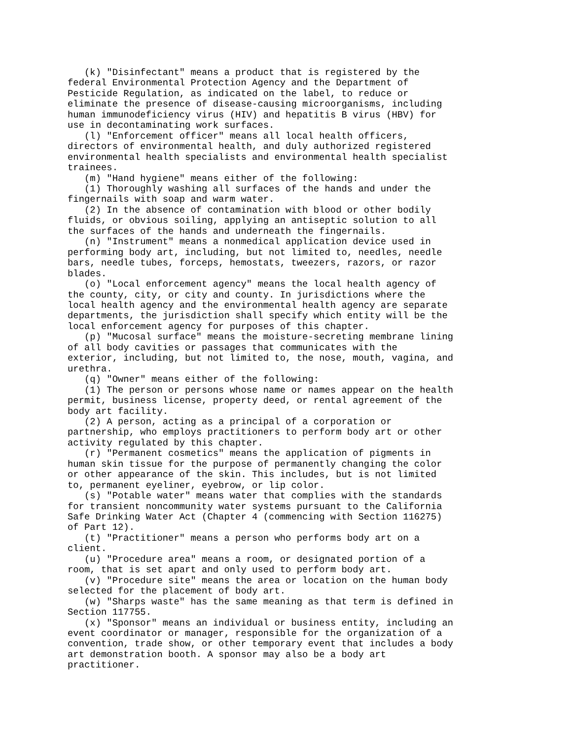(k) "Disinfectant" means a product that is registered by the
federal Environmental Protection Agency and the Department of
Pesticide Regulation, as indicated on the label, to reduce or
eliminate the presence of disease-causing microorganisms, including
human immunodeficiency virus (HIV) and hepatitis B virus (HBV) for
use in decontaminating work surfaces.
   (l) "Enforcement officer" means all local health officers,
directors of environmental health, and duly authorized registered
environmental health specialists and environmental health specialist
trainees.
   (m) "Hand hygiene" means either of the following:
   (1) Thoroughly washing all surfaces of the hands and under the
fingernails with soap and warm water.
   (2) In the absence of contamination with blood or other bodily
fluids, or obvious soiling, applying an antiseptic solution to all
the surfaces of the hands and underneath the fingernails.
   (n) "Instrument" means a nonmedical application device used in
performing body art, including, but not limited to, needles, needle
bars, needle tubes, forceps, hemostats, tweezers, razors, or razor
blades.
   (o) "Local enforcement agency" means the local health agency of
the county, city, or city and county. In jurisdictions where the
local health agency and the environmental health agency are separate
departments, the jurisdiction shall specify which entity will be the
local enforcement agency for purposes of this chapter.
   (p) "Mucosal surface" means the moisture-secreting membrane lining
of all body cavities or passages that communicates with the
exterior, including, but not limited to, the nose, mouth, vagina, and
urethra.
   (q) "Owner" means either of the following:
   (1) The person or persons whose name or names appear on the health
permit, business license, property deed, or rental agreement of the
body art facility.
   (2) A person, acting as a principal of a corporation or
partnership, who employs practitioners to perform body art or other
activity regulated by this chapter.
   (r) "Permanent cosmetics" means the application of pigments in
human skin tissue for the purpose of permanently changing the color
or other appearance of the skin. This includes, but is not limited
to, permanent eyeliner, eyebrow, or lip color.
   (s) "Potable water" means water that complies with the standards
for transient noncommunity water systems pursuant to the California
Safe Drinking Water Act (Chapter 4 (commencing with Section 116275)
of Part 12).
   (t) "Practitioner" means a person who performs body art on a
client.
   (u) "Procedure area" means a room, or designated portion of a
room, that is set apart and only used to perform body art.
   (v) "Procedure site" means the area or location on the human body
selected for the placement of body art.
   (w) "Sharps waste" has the same meaning as that term is defined in
Section 117755.
   (x) "Sponsor" means an individual or business entity, including an
event coordinator or manager, responsible for the organization of a
convention, trade show, or other temporary event that includes a body
art demonstration booth. A sponsor may also be a body art
practitioner.